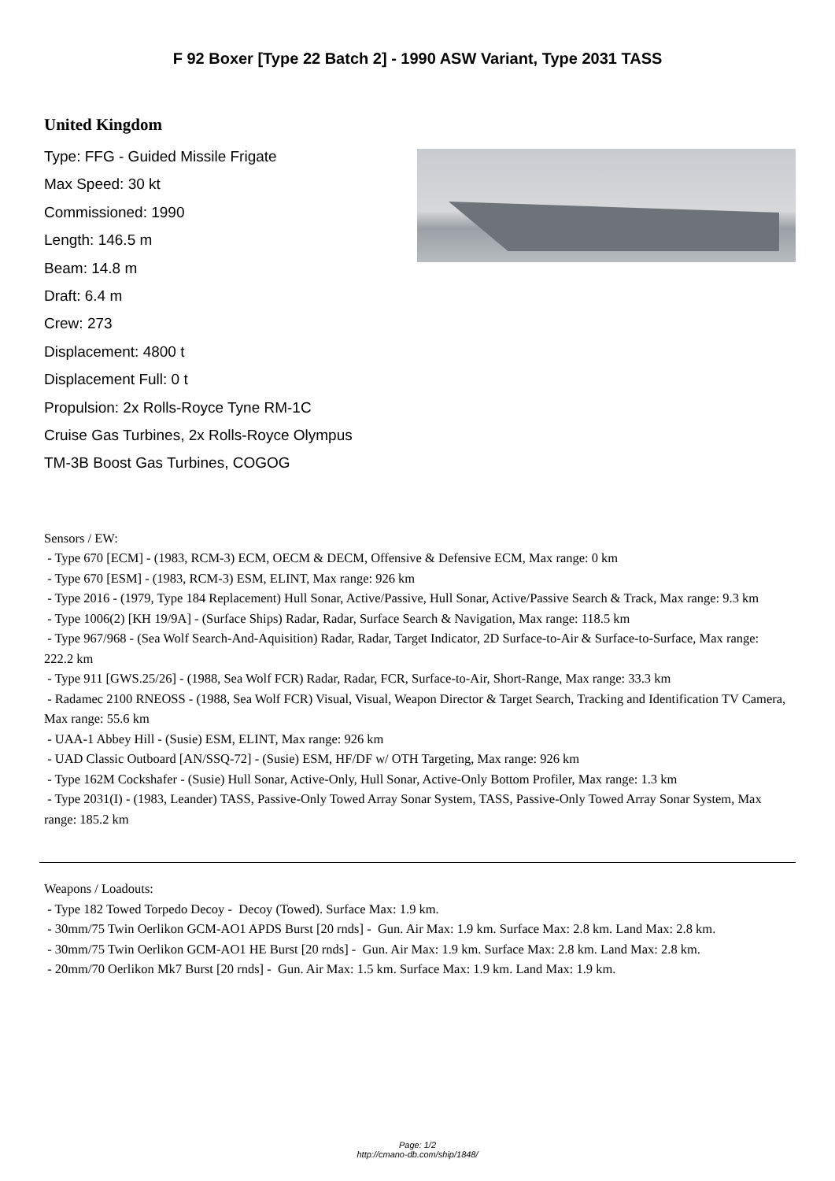F 92 Boxer [Type 22 Batch 2] - 1990 ASW Variant, Type 2031 TASS
United Kingdom
Type: FFG - Guided Missile Frigate
Max Speed: 30 kt
Commissioned: 1990
Length: 146.5 m
Beam: 14.8 m
Draft: 6.4 m
Crew: 273
Displacement: 4800 t
Displacement Full: 0 t
Propulsion: 2x Rolls-Royce Tyne RM-1C
Cruise Gas Turbines, 2x Rolls-Royce Olympus
TM-3B Boost Gas Turbines, COGOG
Sensors / EW:
- Type 670 [ECM] - (1983, RCM-3) ECM, OECM & DECM, Offensive & Defensive ECM, Max range: 0 km
- Type 670 [ESM] - (1983, RCM-3) ESM, ELINT, Max range: 926 km
- Type 2016 - (1979, Type 184 Replacement) Hull Sonar, Active/Passive, Hull Sonar, Active/Passive Search & Track, Max range: 9.3 km
- Type 1006(2) [KH 19/9A] - (Surface Ships) Radar, Radar, Surface Search & Navigation, Max range: 118.5 km
- Type 967/968 - (Sea Wolf Search-And-Aquisition) Radar, Radar, Target Indicator, 2D Surface-to-Air & Surface-to-Surface, Max range: 222.2 km
- Type 911 [GWS.25/26] - (1988, Sea Wolf FCR) Radar, Radar, FCR, Surface-to-Air, Short-Range, Max range: 33.3 km
- Radamec 2100 RNEOSS - (1988, Sea Wolf FCR) Visual, Visual, Weapon Director & Target Search, Tracking and Identification TV Camera, Max range: 55.6 km
- UAA-1 Abbey Hill - (Susie) ESM, ELINT, Max range: 926 km
- UAD Classic Outboard [AN/SSQ-72] - (Susie) ESM, HF/DF w/ OTH Targeting, Max range: 926 km
- Type 162M Cockshafer - (Susie) Hull Sonar, Active-Only, Hull Sonar, Active-Only Bottom Profiler, Max range: 1.3 km
- Type 2031(I) - (1983, Leander) TASS, Passive-Only Towed Array Sonar System, TASS, Passive-Only Towed Array Sonar System, Max range: 185.2 km
Weapons / Loadouts:
- Type 182 Towed Torpedo Decoy - Decoy (Towed). Surface Max: 1.9 km.
- 30mm/75 Twin Oerlikon GCM-AO1 APDS Burst [20 rnds] - Gun. Air Max: 1.9 km. Surface Max: 2.8 km. Land Max: 2.8 km.
- 30mm/75 Twin Oerlikon GCM-AO1 HE Burst [20 rnds] - Gun. Air Max: 1.9 km. Surface Max: 2.8 km. Land Max: 2.8 km.
- 20mm/70 Oerlikon Mk7 Burst [20 rnds] - Gun. Air Max: 1.5 km. Surface Max: 1.9 km. Land Max: 1.9 km.
Page: 1/2
http://cmano-db.com/ship/1848/